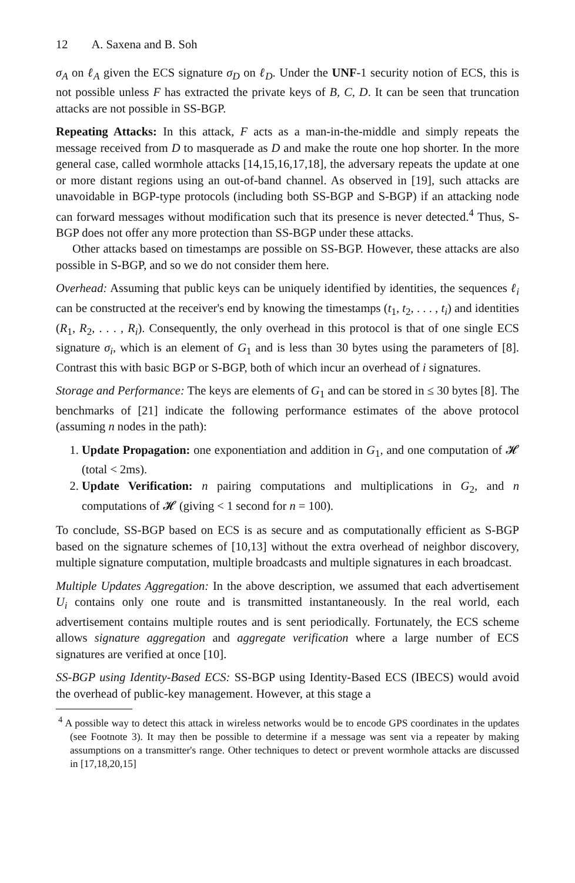12 A. Saxena and B. Soh
σ<sub>A</sub> on ℓ<sub>A</sub> given the ECS signature σ<sub>D</sub> on ℓ<sub>D</sub>. Under the UNF-1 security notion of ECS, this is not possible unless F has extracted the private keys of B, C, D. It can be seen that truncation attacks are not possible in SS-BGP.
Repeating Attacks: In this attack, F acts as a man-in-the-middle and simply repeats the message received from D to masquerade as D and make the route one hop shorter. In the more general case, called wormhole attacks [14,15,16,17,18], the adversary repeats the update at one or more distant regions using an out-of-band channel. As observed in [19], such attacks are unavoidable in BGP-type protocols (including both SS-BGP and S-BGP) if an attacking node can forward messages without modification such that its presence is never detected.<sup>4</sup> Thus, S-BGP does not offer any more protection than SS-BGP under these attacks.
Other attacks based on timestamps are possible on SS-BGP. However, these attacks are also possible in S-BGP, and so we do not consider them here.
Overhead: Assuming that public keys can be uniquely identified by identities, the sequences ℓ<sub>i</sub> can be constructed at the receiver's end by knowing the timestamps (t<sub>1</sub>, t<sub>2</sub>, . . . , t<sub>i</sub>) and identities (R<sub>1</sub>, R<sub>2</sub>, . . . , R<sub>i</sub>). Consequently, the only overhead in this protocol is that of one single ECS signature σ<sub>i</sub>, which is an element of G<sub>1</sub> and is less than 30 bytes using the parameters of [8]. Contrast this with basic BGP or S-BGP, both of which incur an overhead of i signatures.
Storage and Performance: The keys are elements of G<sub>1</sub> and can be stored in ≤ 30 bytes [8]. The benchmarks of [21] indicate the following performance estimates of the above protocol (assuming n nodes in the path):
1. Update Propagation: one exponentiation and addition in G<sub>1</sub>, and one computation of 𝓗 (total < 2ms).
2. Update Verification: n pairing computations and multiplications in G<sub>2</sub>, and n computations of 𝓗 (giving < 1 second for n = 100).
To conclude, SS-BGP based on ECS is as secure and as computationally efficient as S-BGP based on the signature schemes of [10,13] without the extra overhead of neighbor discovery, multiple signature computation, multiple broadcasts and multiple signatures in each broadcast.
Multiple Updates Aggregation: In the above description, we assumed that each advertisement U<sub>i</sub> contains only one route and is transmitted instantaneously. In the real world, each advertisement contains multiple routes and is sent periodically. Fortunately, the ECS scheme allows signature aggregation and aggregate verification where a large number of ECS signatures are verified at once [10].
SS-BGP using Identity-Based ECS: SS-BGP using Identity-Based ECS (IBECS) would avoid the overhead of public-key management. However, at this stage a
<sup>4</sup> A possible way to detect this attack in wireless networks would be to encode GPS coordinates in the updates (see Footnote 3). It may then be possible to determine if a message was sent via a repeater by making assumptions on a transmitter's range. Other techniques to detect or prevent wormhole attacks are discussed in [17,18,20,15]